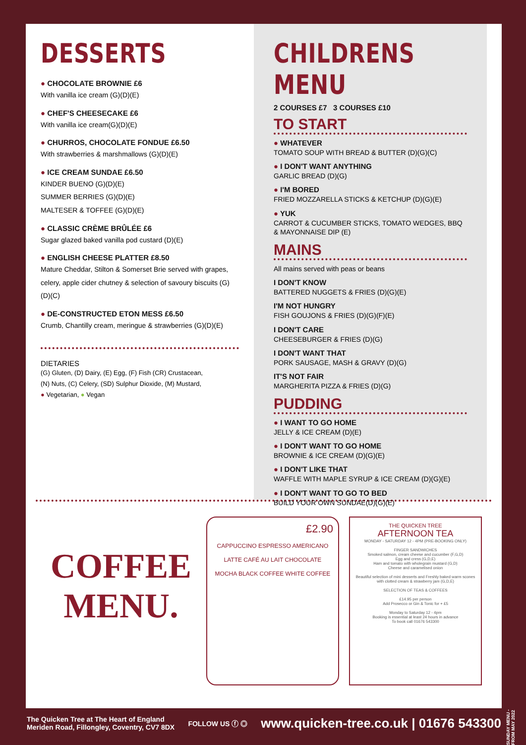DESSERTS
● CHOCOLATE BROWNIE £6
With vanilla ice cream (G)(D)(E)
● CHEF'S CHEESECAKE £6
With vanilla ice cream(G)(D)(E)
● CHURROS, CHOCOLATE FONDUE £6.50
With strawberries & marshmallows (G)(D)(E)
● ICE CREAM SUNDAE £6.50
KINDER BUENO (G)(D)(E)
SUMMER BERRIES (G)(D)(E)
MALTESER & TOFFEE (G)(D)(E)
● CLASSIC CRÈME BRÛLÉE £6
Sugar glazed baked vanilla pod custard (D)(E)
● ENGLISH CHEESE PLATTER £8.50
Mature Cheddar, Stilton & Somerset Brie served with grapes, celery, apple cider chutney & selection of savoury biscuits (G)(D)(C)
● DE-CONSTRUCTED ETON MESS £6.50
Crumb, Chantilly cream, meringue & strawberries (G)(D)(E)
DIETARIES
(G) Gluten, (D) Dairy, (E) Egg, (F) Fish (CR) Crustacean,
(N) Nuts, (C) Celery, (SD) Sulphur Dioxide, (M) Mustard,
● Vegetarian, ● Vegan
CHILDRENS MENU
2 COURSES £7 3 COURSES £10
TO START
● WHATEVER
TOMATO SOUP WITH BREAD & BUTTER (D)(G)(C)
● I DON'T WANT ANYTHING
GARLIC BREAD (D)(G)
● I'M BORED
FRIED MOZZARELLA STICKS & KETCHUP (D)(G)(E)
● YUK
CARROT & CUCUMBER STICKS, TOMATO WEDGES, BBQ & MAYONNAISE DIP (E)
MAINS
All mains served with peas or beans
I DON'T KNOW
BATTERED NUGGETS & FRIES (D)(G)(E)
I'M NOT HUNGRY
FISH GOUJONS & FRIES (D)(G)(F)(E)
I DON'T CARE
CHEESEBURGER & FRIES (D)(G)
I DON'T WANT THAT
PORK SAUSAGE, MASH & GRAVY (D)(G)
IT'S NOT FAIR
MARGHERITA PIZZA & FRIES (D)(G)
PUDDING
● I WANT TO GO HOME
JELLY & ICE CREAM (D)(E)
● I DON'T WANT TO GO HOME
BROWNIE & ICE CREAM (D)(G)(E)
● I DON'T LIKE THAT
WAFFLE WITH MAPLE SYRUP & ICE CREAM (D)(G)(E)
● I DON'T WANT TO GO TO BED
BUILD YOUR OWN SUNDAE(D)(G)(E)
COFFEE
MENU.
£2.90
CAPPUCCINO ESPRESSO AMERICANO
LATTE CAFÉ AU LAIT CHOCOLATE
MOCHA BLACK COFFEE WHITE COFFEE
THE QUICKEN TREE
AFTERNOON TEA
MONDAY - SATURDAY 12 - 4PM (PRE-BOOKING ONLY)
FINGER SANDWICHES
Smoked salmon, cream cheese and cucumber (F,G,D)
Egg and cress (G,D,E)
Ham and tomato with wholegrain mustard (G,D)
Cheese and caramelised onion
Beautiful selection of mini desserts and Freshly baked warm scones with clotted cream & strawberry jam (G,D,E)
SELECTION OF TEAS & COFFEES
£14.95 per person
Add Prosecco or Gin & Tonic for + £5
Monday to Saturday 12 - 4pm
Booking is essential at least 24 hours in advance
To book call 01676 543300
The Quicken Tree at The Heart of England
Meriden Road, Fillongley, Coventry, CV7 8DX
FOLLOW US ⓕ ◎
www.quicken-tree.co.uk | 01676 543300
SUNDAY MENU - FROM MAY 2022